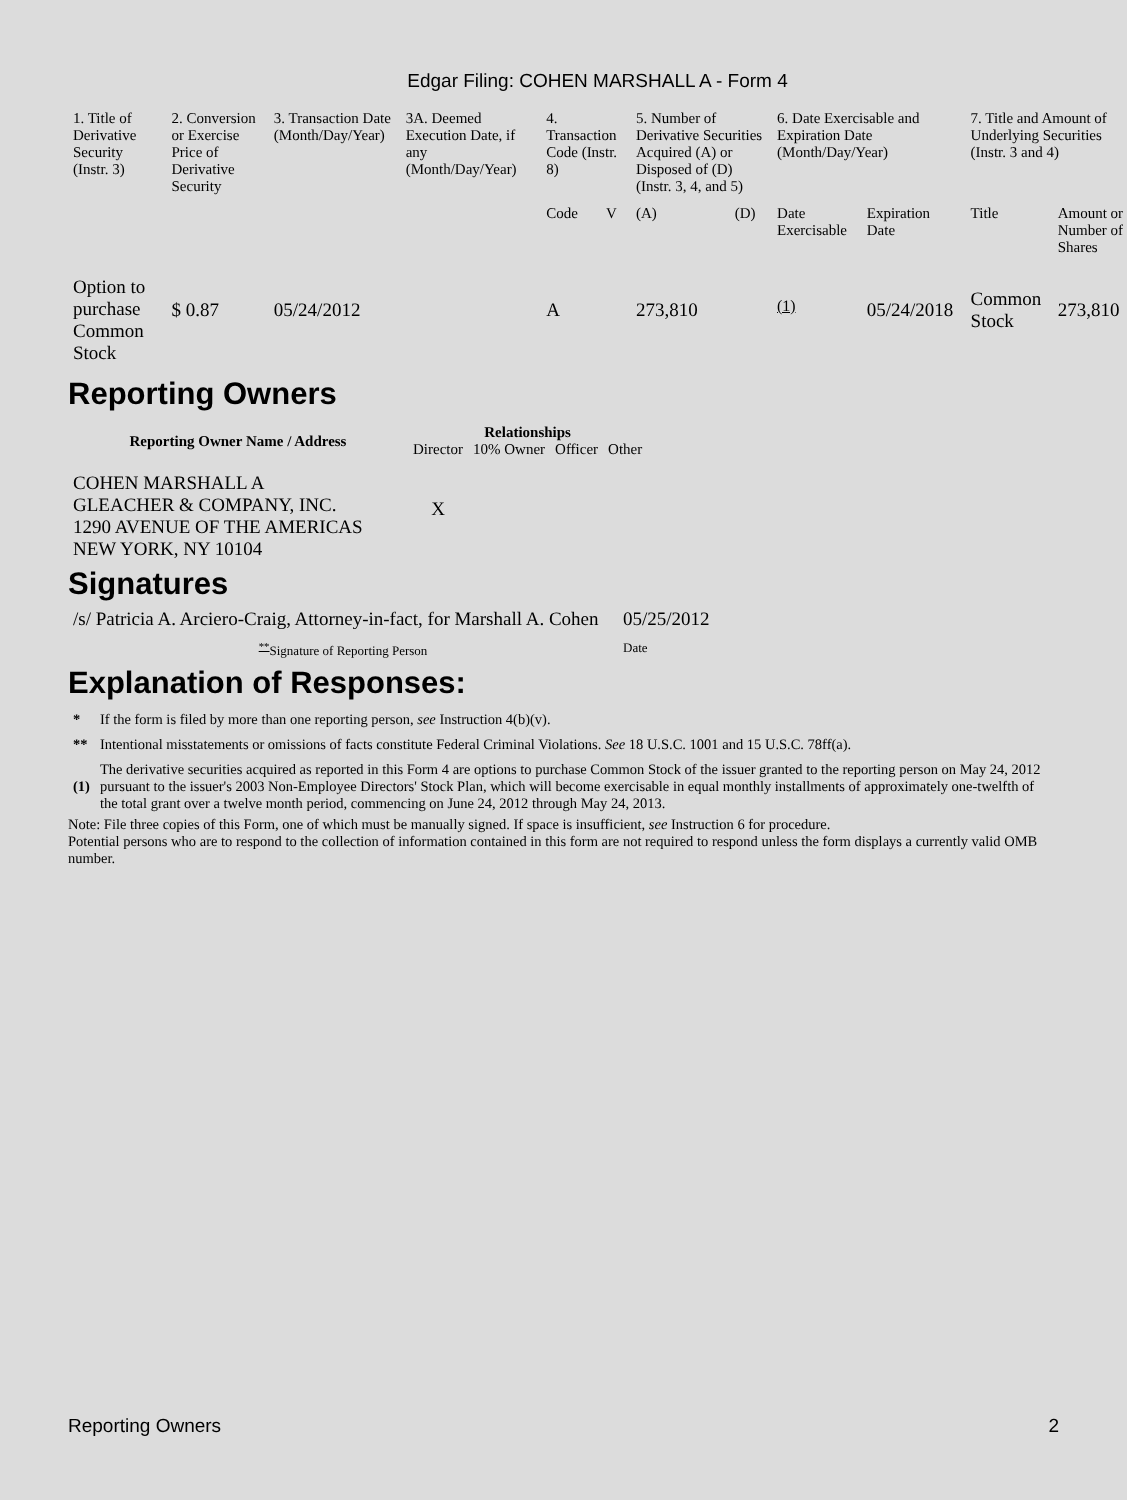Edgar Filing: COHEN MARSHALL A - Form 4
| 1. Title of Derivative Security (Instr. 3) | 2. Conversion or Exercise Price of Derivative Security | 3. Transaction Date (Month/Day/Year) | 3A. Deemed Execution Date, if any (Month/Day/Year) | 4. Transaction Code (Instr. 8) | | 5. Number of Derivative Securities Acquired (A) or Disposed of (D) (Instr. 3, 4, and 5) | | 6. Date Exercisable and Expiration Date (Month/Day/Year) | | 7. Title and Amount of Underlying Securities (Instr. 3 and 4) | |
| | | | | Code | V | (A) | (D) | Date Exercisable | Expiration Date | Title | Amount or Number of Shares |
| Option to purchase Common Stock | $ 0.87 | 05/24/2012 | | A | | 273,810 | | <sup>(1)</sup> | 05/24/2018 | Common Stock | 273,810 |
Reporting Owners
| Reporting Owner Name / Address | Relationships | | | |
| --- | --- | --- | --- | --- |
| | Director | 10% Owner | Officer | Other |
| COHEN MARSHALL A GLEACHER & COMPANY, INC. 1290 AVENUE OF THE AMERICAS NEW YORK, NY 10104 | X | | | |
Signatures
| /s/ Patricia A. Arciero-Craig, Attorney-in-fact, for Marshall A. Cohen | 05/25/2012 |
| <sup>**</sup> Signature of Reporting Person | Date |
Explanation of Responses:
| * | If the form is filed by more than one reporting person, see Instruction 4(b)(v). |
| ** | Intentional misstatements or omissions of facts constitute Federal Criminal Violations. See 18 U.S.C. 1001 and 15 U.S.C. 78ff(a). |
| (1) | The derivative securities acquired as reported in this Form 4 are options to purchase Common Stock of the issuer granted to the reporting person on May 24, 2012 pursuant to the issuer's 2003 Non-Employee Directors' Stock Plan, which will become exercisable in equal monthly installments of approximately one-twelfth of the total grant over a twelve month period, commencing on June 24, 2012 through May 24, 2013. |
Note: File three copies of this Form, one of which must be manually signed. If space is insufficient, see Instruction 6 for procedure.
Potential persons who are to respond to the collection of information contained in this form are not required to respond unless the form displays a currently valid OMB number.
Reporting Owners 2